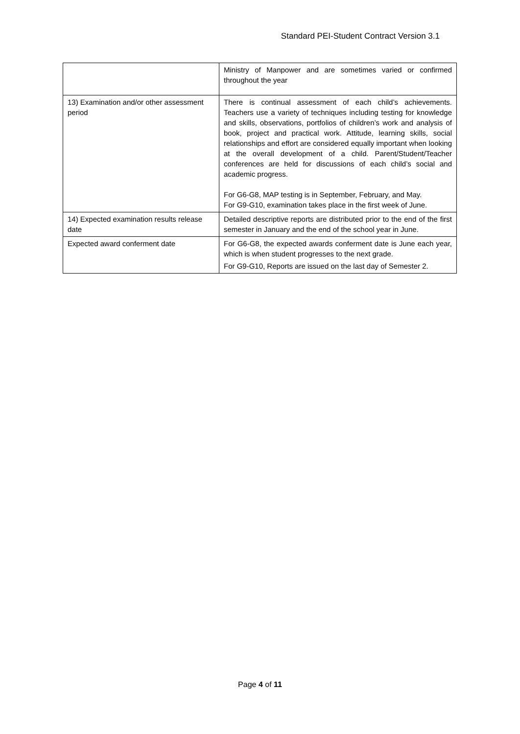Standard PEI-Student Contract Version 3.1
| | Ministry of Manpower and are sometimes varied or confirmed throughout the year |
| 13) Examination and/or other assessment period | There is continual assessment of each child’s achievements. Teachers use a variety of techniques including testing for knowledge and skills, observations, portfolios of children’s work and analysis of book, project and practical work. Attitude, learning skills, social relationships and effort are considered equally important when looking at the overall development of a child. Parent/Student/Teacher conferences are held for discussions of each child’s social and academic progress. For G6-G8, MAP testing is in September, February, and May. For G9-G10, examination takes place in the first week of June. |
| 14) Expected examination results release date | Detailed descriptive reports are distributed prior to the end of the first semester in January and the end of the school year in June. |
| Expected award conferment date | For G6-G8, the expected awards conferment date is June each year, which is when student progresses to the next grade. For G9-G10, Reports are issued on the last day of Semester 2. |
Page 4 of 11